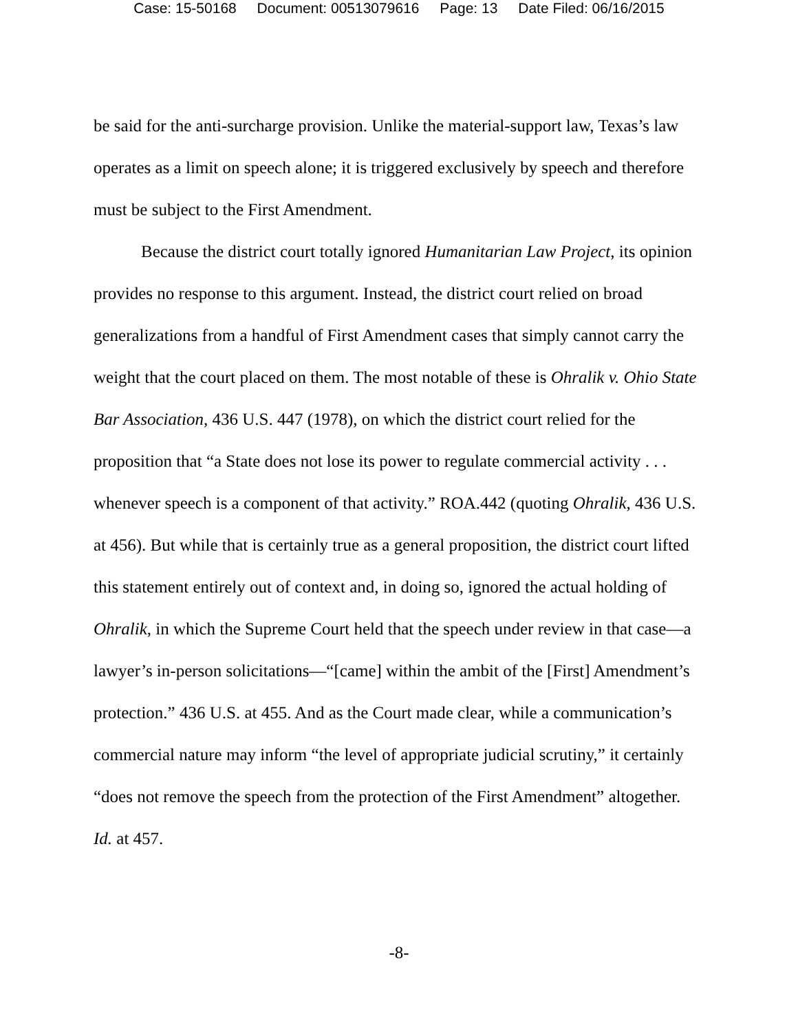Case: 15-50168 Document: 00513079616 Page: 13 Date Filed: 06/16/2015
be said for the anti-surcharge provision. Unlike the material-support law, Texas’s law operates as a limit on speech alone; it is triggered exclusively by speech and therefore must be subject to the First Amendment.
Because the district court totally ignored Humanitarian Law Project, its opinion provides no response to this argument. Instead, the district court relied on broad generalizations from a handful of First Amendment cases that simply cannot carry the weight that the court placed on them. The most notable of these is Ohralik v. Ohio State Bar Association, 436 U.S. 447 (1978), on which the district court relied for the proposition that “a State does not lose its power to regulate commercial activity . . . whenever speech is a component of that activity.” ROA.442 (quoting Ohralik, 436 U.S. at 456). But while that is certainly true as a general proposition, the district court lifted this statement entirely out of context and, in doing so, ignored the actual holding of Ohralik, in which the Supreme Court held that the speech under review in that case—a lawyer’s in-person solicitations—“[came] within the ambit of the [First] Amendment’s protection.” 436 U.S. at 455. And as the Court made clear, while a communication’s commercial nature may inform “the level of appropriate judicial scrutiny,” it certainly “does not remove the speech from the protection of the First Amendment” altogether. Id. at 457.
-8-